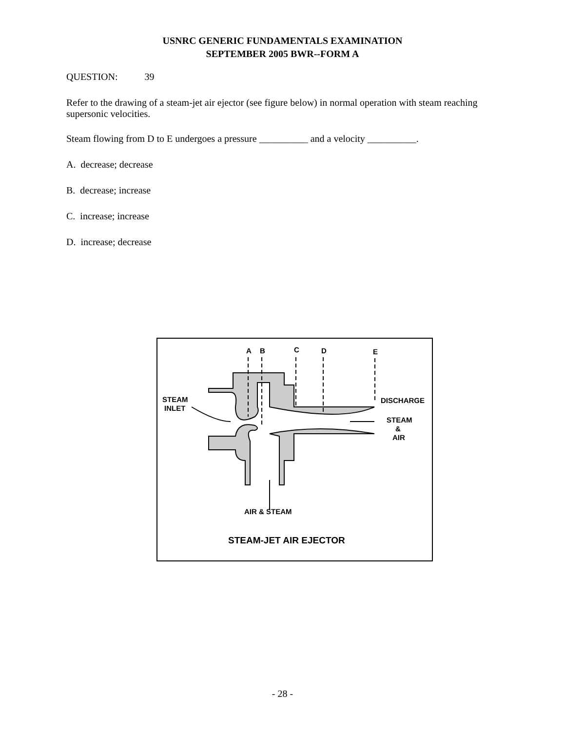USNRC GENERIC FUNDAMENTALS EXAMINATION
SEPTEMBER 2005 BWR--FORM A
QUESTION: 39
Refer to the drawing of a steam-jet air ejector (see figure below) in normal operation with steam reaching supersonic velocities.
Steam flowing from D to E undergoes a pressure __________ and a velocity __________.
A. decrease; decrease
B. decrease; increase
C. increase; increase
D. increase; decrease
A
B
C
D
E
STEAM
INLET
DISCHARGE
STEAM
&
AIR
AIR & STEAM
STEAM-JET AIR EJECTOR
- 28 -